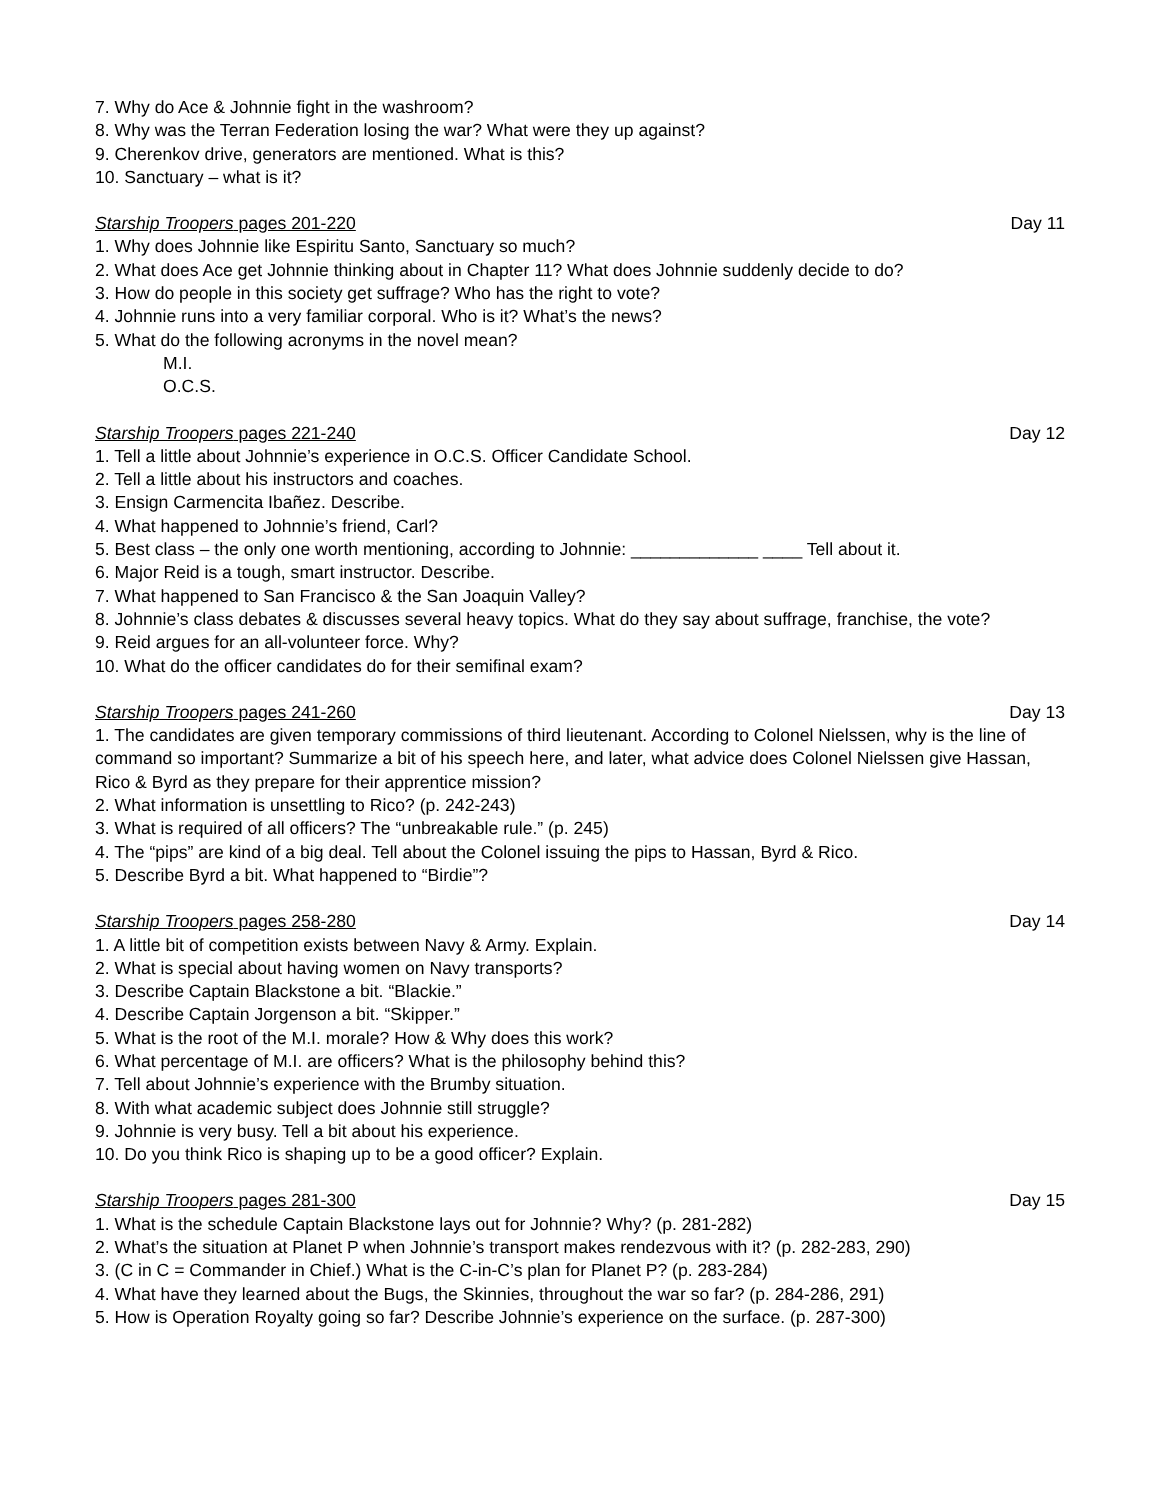7. Why do Ace & Johnnie fight in the washroom?
8. Why was the Terran Federation losing the war? What were they up against?
9. Cherenkov drive, generators are mentioned. What is this?
10. Sanctuary – what is it?
Starship Troopers pages 201-220 Day 11
1. Why does Johnnie like Espiritu Santo, Sanctuary so much?
2. What does Ace get Johnnie thinking about in Chapter 11? What does Johnnie suddenly decide to do?
3. How do people in this society get suffrage? Who has the right to vote?
4. Johnnie runs into a very familiar corporal. Who is it? What’s the news?
5. What do the following acronyms in the novel mean?
M.I.
O.C.S.
Starship Troopers pages 221-240 Day 12
1. Tell a little about Johnnie’s experience in O.C.S. Officer Candidate School.
2. Tell a little about his instructors and coaches.
3. Ensign Carmencita Ibañez. Describe.
4. What happened to Johnnie’s friend, Carl?
5. Best class – the only one worth mentioning, according to Johnnie: _____________ ____ Tell about it.
6. Major Reid is a tough, smart instructor. Describe.
7. What happened to San Francisco & the San Joaquin Valley?
8. Johnnie’s class debates & discusses several heavy topics. What do they say about suffrage, franchise, the vote?
9. Reid argues for an all-volunteer force. Why?
10. What do the officer candidates do for their semifinal exam?
Starship Troopers pages 241-260 Day 13
1. The candidates are given temporary commissions of third lieutenant. According to Colonel Nielssen, why is the line of command so important? Summarize a bit of his speech here, and later, what advice does Colonel Nielssen give Hassan, Rico & Byrd as they prepare for their apprentice mission?
2. What information is unsettling to Rico? (p. 242-243)
3. What is required of all officers? The “unbreakable rule.” (p. 245)
4. The “pips” are kind of a big deal. Tell about the Colonel issuing the pips to Hassan, Byrd & Rico.
5. Describe Byrd a bit. What happened to “Birdie”?
Starship Troopers pages 258-280 Day 14
1. A little bit of competition exists between Navy & Army. Explain.
2. What is special about having women on Navy transports?
3. Describe Captain Blackstone a bit. “Blackie.”
4. Describe Captain Jorgenson a bit. “Skipper.”
5. What is the root of the M.I. morale? How & Why does this work?
6. What percentage of M.I. are officers? What is the philosophy behind this?
7. Tell about Johnnie’s experience with the Brumby situation.
8. With what academic subject does Johnnie still struggle?
9. Johnnie is very busy. Tell a bit about his experience.
10. Do you think Rico is shaping up to be a good officer? Explain.
Starship Troopers pages 281-300 Day 15
1. What is the schedule Captain Blackstone lays out for Johnnie? Why? (p. 281-282)
2. What’s the situation at Planet P when Johnnie’s transport makes rendezvous with it? (p. 282-283, 290)
3. (C in C = Commander in Chief.) What is the C-in-C’s plan for Planet P? (p. 283-284)
4. What have they learned about the Bugs, the Skinnies, throughout the war so far? (p. 284-286, 291)
5. How is Operation Royalty going so far? Describe Johnnie’s experience on the surface. (p. 287-300)